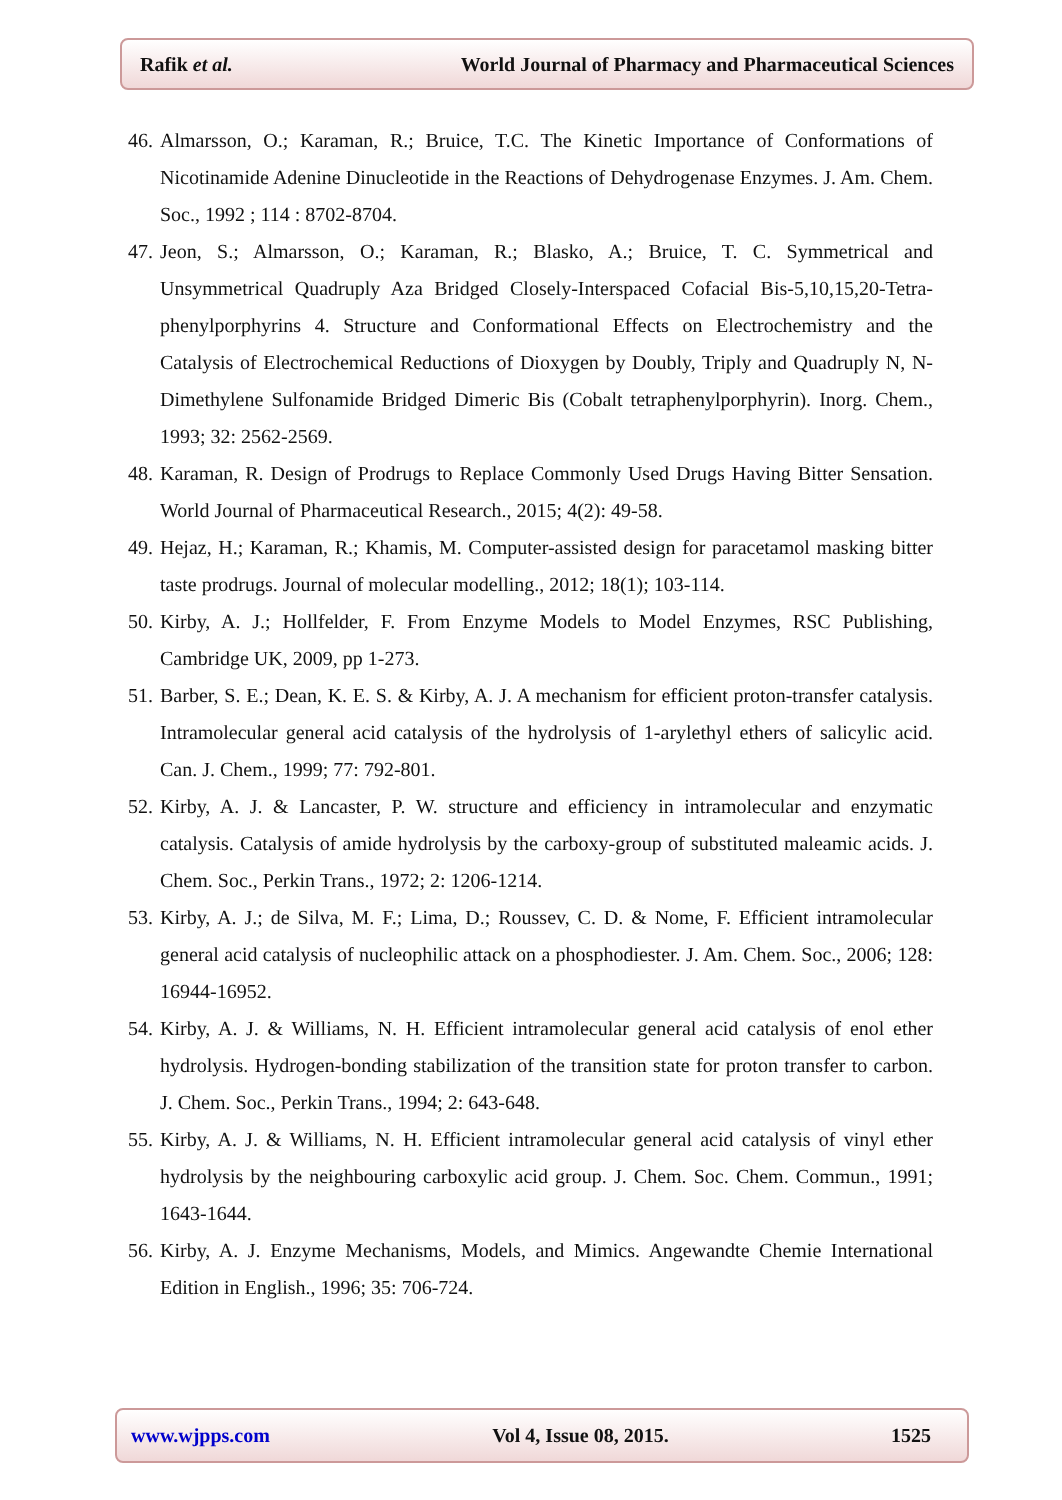Rafik et al. World Journal of Pharmacy and Pharmaceutical Sciences
46. Almarsson, O.; Karaman, R.; Bruice, T.C. The Kinetic Importance of Conformations of Nicotinamide Adenine Dinucleotide in the Reactions of Dehydrogenase Enzymes. J. Am. Chem. Soc., 1992 ; 114 : 8702-8704.
47. Jeon, S.; Almarsson, O.; Karaman, R.; Blasko, A.; Bruice, T. C. Symmetrical and Unsymmetrical Quadruply Aza Bridged Closely-Interspaced Cofacial Bis-5,10,15,20-Tetra-phenylporphyrins 4. Structure and Conformational Effects on Electrochemistry and the Catalysis of Electrochemical Reductions of Dioxygen by Doubly, Triply and Quadruply N, N-Dimethylene Sulfonamide Bridged Dimeric Bis (Cobalt tetraphenylporphyrin). Inorg. Chem., 1993; 32: 2562-2569.
48. Karaman, R. Design of Prodrugs to Replace Commonly Used Drugs Having Bitter Sensation. World Journal of Pharmaceutical Research., 2015; 4(2): 49-58.
49. Hejaz, H.; Karaman, R.; Khamis, M. Computer-assisted design for paracetamol masking bitter taste prodrugs. Journal of molecular modelling., 2012; 18(1); 103-114.
50. Kirby, A. J.; Hollfelder, F. From Enzyme Models to Model Enzymes, RSC Publishing, Cambridge UK, 2009, pp 1-273.
51. Barber, S. E.; Dean, K. E. S. & Kirby, A. J. A mechanism for efficient proton-transfer catalysis. Intramolecular general acid catalysis of the hydrolysis of 1-arylethyl ethers of salicylic acid. Can. J. Chem., 1999; 77: 792-801.
52. Kirby, A. J. & Lancaster, P. W. structure and efficiency in intramolecular and enzymatic catalysis. Catalysis of amide hydrolysis by the carboxy-group of substituted maleamic acids. J. Chem. Soc., Perkin Trans., 1972; 2: 1206-1214.
53. Kirby, A. J.; de Silva, M. F.; Lima, D.; Roussev, C. D. & Nome, F. Efficient intramolecular general acid catalysis of nucleophilic attack on a phosphodiester. J. Am. Chem. Soc., 2006; 128: 16944-16952.
54. Kirby, A. J. & Williams, N. H. Efficient intramolecular general acid catalysis of enol ether hydrolysis. Hydrogen-bonding stabilization of the transition state for proton transfer to carbon. J. Chem. Soc., Perkin Trans., 1994; 2: 643-648.
55. Kirby, A. J. & Williams, N. H. Efficient intramolecular general acid catalysis of vinyl ether hydrolysis by the neighbouring carboxylic acid group. J. Chem. Soc. Chem. Commun., 1991; 1643-1644.
56. Kirby, A. J. Enzyme Mechanisms, Models, and Mimics. Angewandte Chemie International Edition in English., 1996; 35: 706-724.
www.wjpps.com Vol 4, Issue 08, 2015. 1525